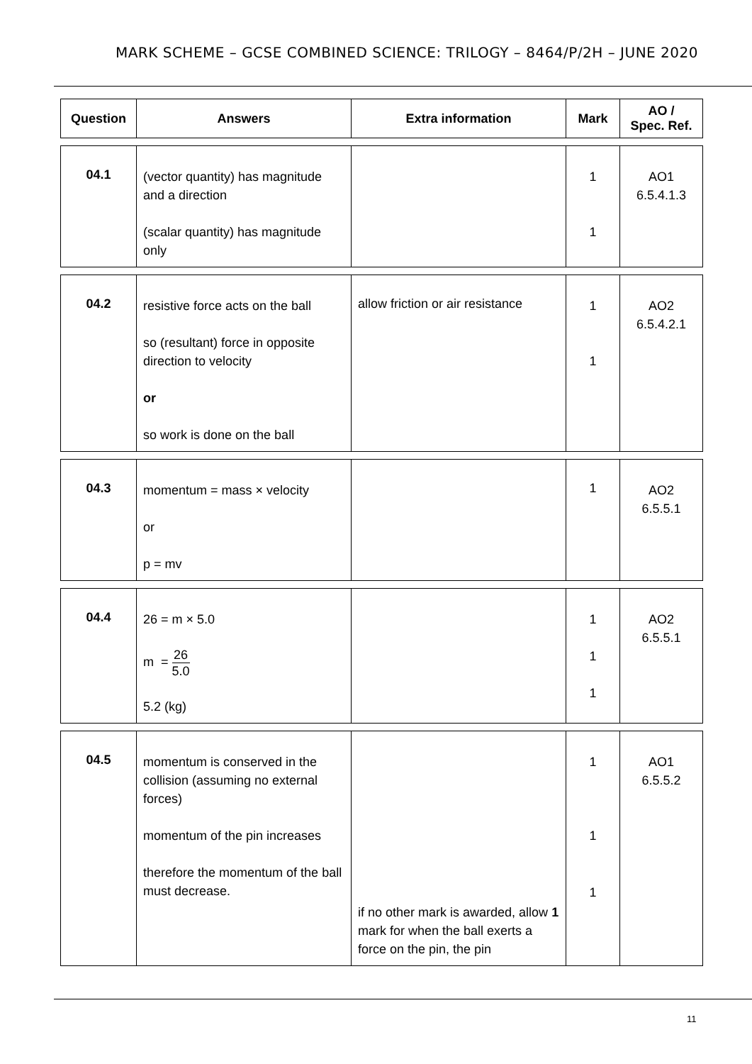MARK SCHEME – GCSE COMBINED SCIENCE: TRILOGY – 8464/P/2H – JUNE 2020
| Question | Answers | Extra information | Mark | AO / Spec. Ref. |
| --- | --- | --- | --- | --- |
| 04.1 | (vector quantity) has magnitude and a direction (scalar quantity) has magnitude only | | 1 1 | AO1 6.5.4.1.3 |
| 04.2 | resistive force acts on the ball so (resultant) force in opposite direction to velocity or so work is done on the ball | allow friction or air resistance | 1 1 | AO2 6.5.4.2.1 |
| 04.3 | momentum = mass × velocity or p = mv | | 1 | AO2 6.5.5.1 |
| 04.4 | 26 = m × 5.0 m = 26 5.0 5.2 (kg) | | 1 1 1 | AO2 6.5.5.1 |
| 04.5 | momentum is conserved in the collision (assuming no external forces) momentum of the pin increases therefore the momentum of the ball must decrease. | if no other mark is awarded, allow 1 mark for when the ball exerts a force on the pin, the pin | 1 1 1 | AO1 6.5.5.2 |
11